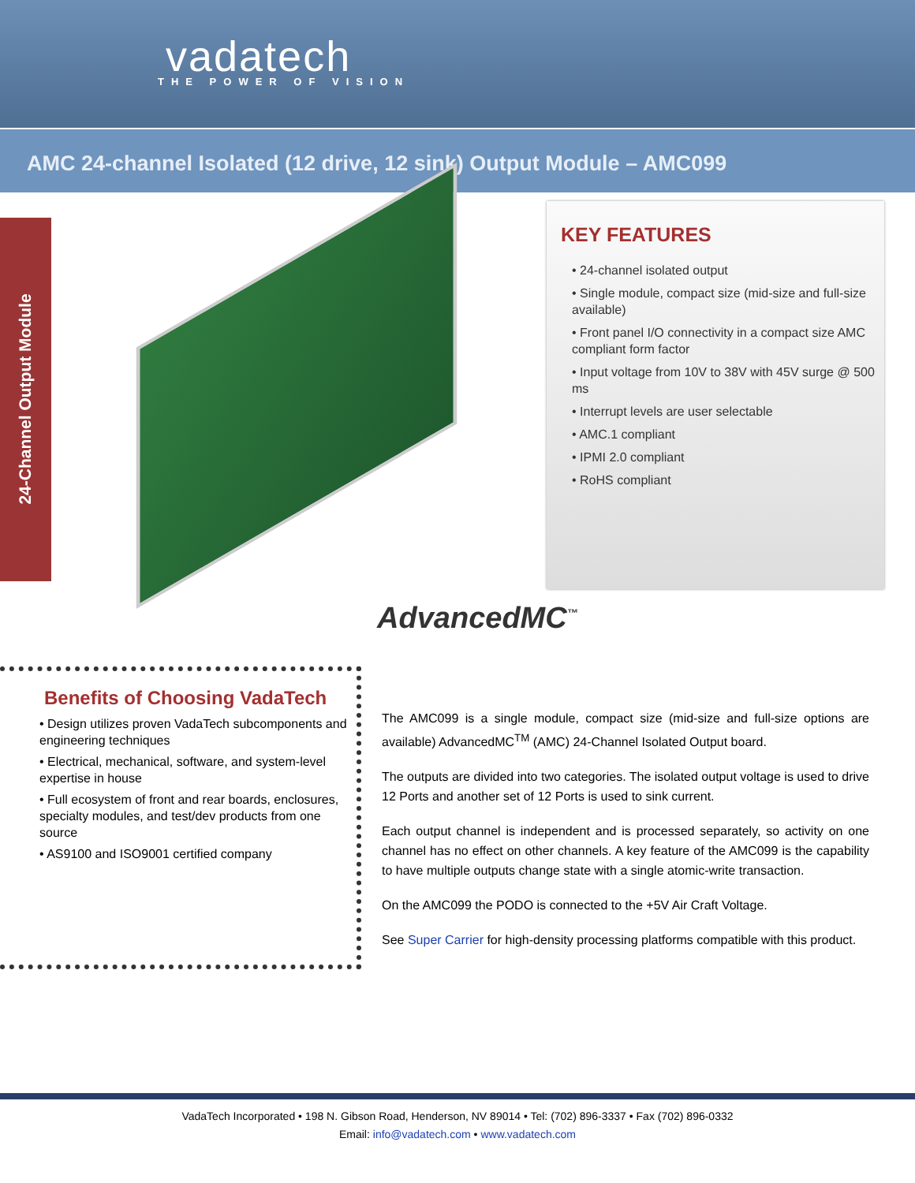vadatech
THE POWER OF VISION
AMC 24-channel Isolated (12 drive, 12 sink) Output Module – AMC099
24-Channel Output Module
KEY FEATURES
• 24-channel isolated output
• Single module, compact size (mid-size and full-size available)
• Front panel I/O connectivity in a compact size AMC compliant form factor
• Input voltage from 10V to 38V with 45V surge @ 500 ms
• Interrupt levels are user selectable
• AMC.1 compliant
• IPMI 2.0 compliant
• RoHS compliant
AdvancedMC<sup>™</sup>
Benefits of Choosing VadaTech
• Design utilizes proven VadaTech subcomponents and engineering techniques
• Electrical, mechanical, software, and system-level expertise in house
• Full ecosystem of front and rear boards, enclosures, specialty modules, and test/dev products from one source
• AS9100 and ISO9001 certified company
The AMC099 is a single module, compact size (mid-size and full-size options are available) AdvancedMC<sup>TM</sup> (AMC) 24-Channel Isolated Output board.
The outputs are divided into two categories. The isolated output voltage is used to drive 12 Ports and another set of 12 Ports is used to sink current.
Each output channel is independent and is processed separately, so activity on one channel has no effect on other channels. A key feature of the AMC099 is the capability to have multiple outputs change state with a single atomic-write transaction.
On the AMC099 the PODO is connected to the +5V Air Craft Voltage.
See Super Carrier for high-density processing platforms compatible with this product.
VadaTech Incorporated • 198 N. Gibson Road, Henderson, NV 89014 • Tel: (702) 896-3337 • Fax (702) 896-0332
Email: info@vadatech.com • www.vadatech.com